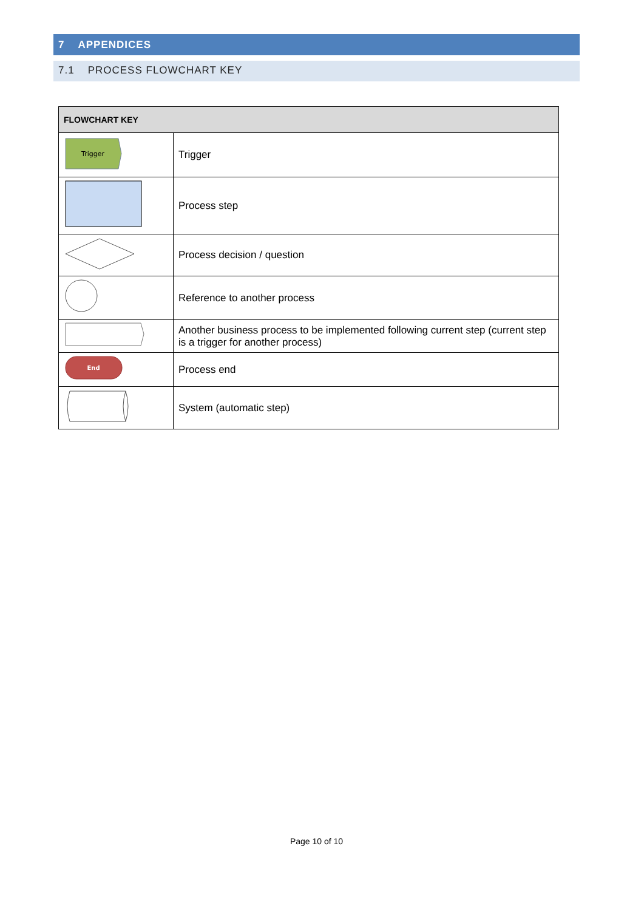7 APPENDICES
7.1 PROCESS FLOWCHART KEY
| FLOWCHART KEY | |
| --- | --- |
| Trigger | Trigger |
| | Process step |
| | Process decision / question |
| | Reference to another process |
| | Another business process to be implemented following current step (current step is a trigger for another process) |
| End | Process end |
| | System (automatic step) |
Page 10 of 10